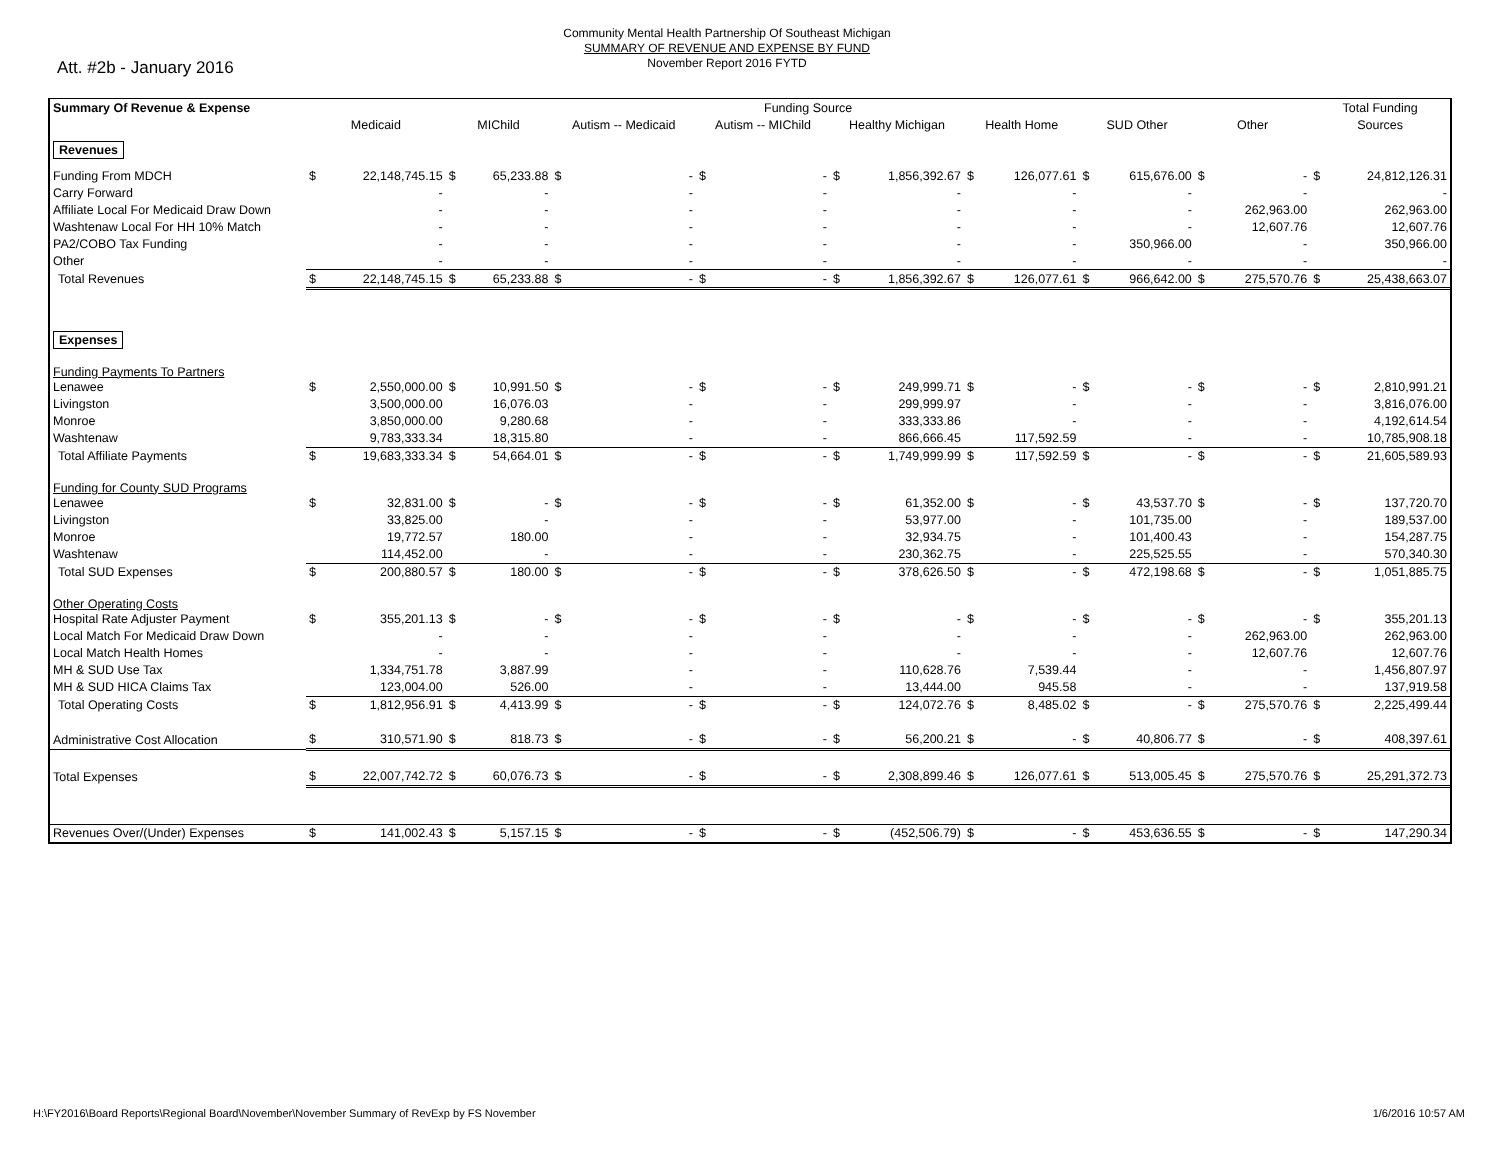Att. #2b - January 2016
Community Mental Health Partnership Of Southeast Michigan
SUMMARY OF REVENUE AND EXPENSE BY FUND
November Report 2016 FYTD
| Summary Of Revenue & Expense | Funding Source | | | | | | | | | | | | | | | | Total Funding | |
| | Medicaid | | MIChild | | Autism -- Medicaid | | Autism -- MIChild | | Healthy Michigan | | Health Home | | SUD Other | | Other | | Sources | |
| Revenues | | | | | | | | | | | | | | | | | | |
| Funding From MDCH | $ | 22,148,745.15 | $ | 65,233.88 | $ | - | $ | - | $ | 1,856,392.67 | $ | 126,077.61 | $ | 615,676.00 | $ | - | $ | 24,812,126.31 |
| Carry Forward | | - | | - | | - | | - | | - | | - | | - | | - | | - |
| Affiliate Local For Medicaid Draw Down | | - | | - | | - | | - | | - | | - | | - | | 262,963.00 | | 262,963.00 |
| Washtenaw Local For HH 10% Match | | - | | - | | - | | - | | - | | - | | - | | 12,607.76 | | 12,607.76 |
| PA2/COBO Tax Funding | | - | | - | | - | | - | | - | | - | | 350,966.00 | | - | | 350,966.00 |
| Other | | - | | - | | - | | - | | - | | - | | - | | - | | - |
| Total Revenues | $ | 22,148,745.15 | $ | 65,233.88 | $ | - | $ | - | $ | 1,856,392.67 | $ | 126,077.61 | $ | 966,642.00 | $ | 275,570.76 | $ | 25,438,663.07 |
| Expenses | | | | | | | | | | | | | | | | | | |
| Funding Payments To Partners | | | | | | | | | | | | | | | | | | |
| Lenawee | $ | 2,550,000.00 | $ | 10,991.50 | $ | - | $ | - | $ | 249,999.71 | $ | - | $ | - | $ | - | $ | 2,810,991.21 |
| Livingston | | 3,500,000.00 | | 16,076.03 | | - | | - | | 299,999.97 | | - | | - | | - | | 3,816,076.00 |
| Monroe | | 3,850,000.00 | | 9,280.68 | | - | | - | | 333,333.86 | | - | | - | | - | | 4,192,614.54 |
| Washtenaw | | 9,783,333.34 | | 18,315.80 | | - | | - | | 866,666.45 | | 117,592.59 | | - | | - | | 10,785,908.18 |
| Total Affiliate Payments | $ | 19,683,333.34 | $ | 54,664.01 | $ | - | $ | - | $ | 1,749,999.99 | $ | 117,592.59 | $ | - | $ | - | $ | 21,605,589.93 |
| Funding for County SUD Programs | | | | | | | | | | | | | | | | | | |
| Lenawee | $ | 32,831.00 | $ | - | $ | - | $ | - | $ | 61,352.00 | $ | - | $ | 43,537.70 | $ | - | $ | 137,720.70 |
| Livingston | | 33,825.00 | | - | | - | | - | | 53,977.00 | | - | | 101,735.00 | | - | | 189,537.00 |
| Monroe | | 19,772.57 | | 180.00 | | - | | - | | 32,934.75 | | - | | 101,400.43 | | - | | 154,287.75 |
| Washtenaw | | 114,452.00 | | - | | - | | - | | 230,362.75 | | - | | 225,525.55 | | - | | 570,340.30 |
| Total SUD Expenses | $ | 200,880.57 | $ | 180.00 | $ | - | $ | - | $ | 378,626.50 | $ | - | $ | 472,198.68 | $ | - | $ | 1,051,885.75 |
| Other Operating Costs | | | | | | | | | | | | | | | | | | |
| Hospital Rate Adjuster Payment | $ | 355,201.13 | $ | - | $ | - | $ | - | $ | - | $ | - | $ | - | $ | - | $ | 355,201.13 |
| Local Match For Medicaid Draw Down | | - | | - | | - | | - | | - | | - | | - | | 262,963.00 | | 262,963.00 |
| Local Match Health Homes | | - | | - | | - | | - | | - | | - | | - | | 12,607.76 | | 12,607.76 |
| MH & SUD Use Tax | | 1,334,751.78 | | 3,887.99 | | - | | - | | 110,628.76 | | 7,539.44 | | - | | - | | 1,456,807.97 |
| MH & SUD HICA Claims Tax | | 123,004.00 | | 526.00 | | - | | - | | 13,444.00 | | 945.58 | | - | | - | | 137,919.58 |
| Total Operating Costs | $ | 1,812,956.91 | $ | 4,413.99 | $ | - | $ | - | $ | 124,072.76 | $ | 8,485.02 | $ | - | $ | 275,570.76 | $ | 2,225,499.44 |
| Administrative Cost Allocation | $ | 310,571.90 | $ | 818.73 | $ | - | $ | - | $ | 56,200.21 | $ | - | $ | 40,806.77 | $ | - | $ | 408,397.61 |
| Total Expenses | $ | 22,007,742.72 | $ | 60,076.73 | $ | - | $ | - | $ | 2,308,899.46 | $ | 126,077.61 | $ | 513,005.45 | $ | 275,570.76 | $ | 25,291,372.73 |
| Revenues Over/(Under) Expenses | $ | 141,002.43 | $ | 5,157.15 | $ | - | $ | - | $ | (452,506.79) | $ | - | $ | 453,636.55 | $ | - | $ | 147,290.34 |
H:\FY2016\Board Reports\Regional Board\November\November Summary of RevExp by FS November 1/6/2016 10:57 AM